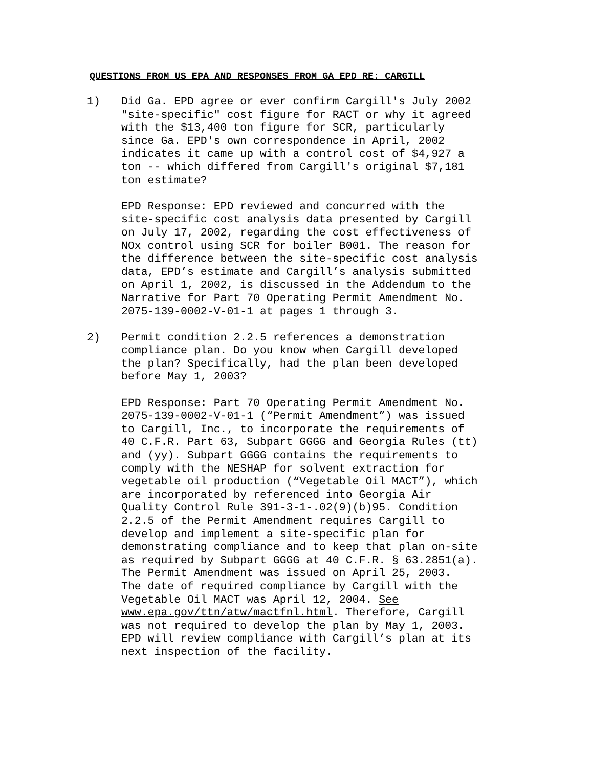QUESTIONS FROM US EPA AND RESPONSES FROM GA EPD RE: CARGILL
1) Did Ga. EPD agree or ever confirm Cargill's July 2002 "site-specific" cost figure for RACT or why it agreed with the $13,400 ton figure for SCR, particularly since Ga. EPD's own correspondence in April, 2002 indicates it came up with a control cost of $4,927 a ton -- which differed from Cargill's original $7,181 ton estimate?
EPD Response: EPD reviewed and concurred with the site-specific cost analysis data presented by Cargill on July 17, 2002, regarding the cost effectiveness of NOx control using SCR for boiler B001. The reason for the difference between the site-specific cost analysis data, EPD’s estimate and Cargill’s analysis submitted on April 1, 2002, is discussed in the Addendum to the Narrative for Part 70 Operating Permit Amendment No. 2075-139-0002-V-01-1 at pages 1 through 3.
2) Permit condition 2.2.5 references a demonstration compliance plan. Do you know when Cargill developed the plan? Specifically, had the plan been developed before May 1, 2003?
EPD Response: Part 70 Operating Permit Amendment No. 2075-139-0002-V-01-1 (“Permit Amendment”) was issued to Cargill, Inc., to incorporate the requirements of 40 C.F.R. Part 63, Subpart GGGG and Georgia Rules (tt) and (yy). Subpart GGGG contains the requirements to comply with the NESHAP for solvent extraction for vegetable oil production (“Vegetable Oil MACT”), which are incorporated by referenced into Georgia Air Quality Control Rule 391-3-1-.02(9)(b)95. Condition 2.2.5 of the Permit Amendment requires Cargill to develop and implement a site-specific plan for demonstrating compliance and to keep that plan on-site as required by Subpart GGGG at 40 C.F.R. § 63.2851(a). The Permit Amendment was issued on April 25, 2003. The date of required compliance by Cargill with the Vegetable Oil MACT was April 12, 2004. See www.epa.gov/ttn/atw/mactfnl.html. Therefore, Cargill was not required to develop the plan by May 1, 2003. EPD will review compliance with Cargill’s plan at its next inspection of the facility.